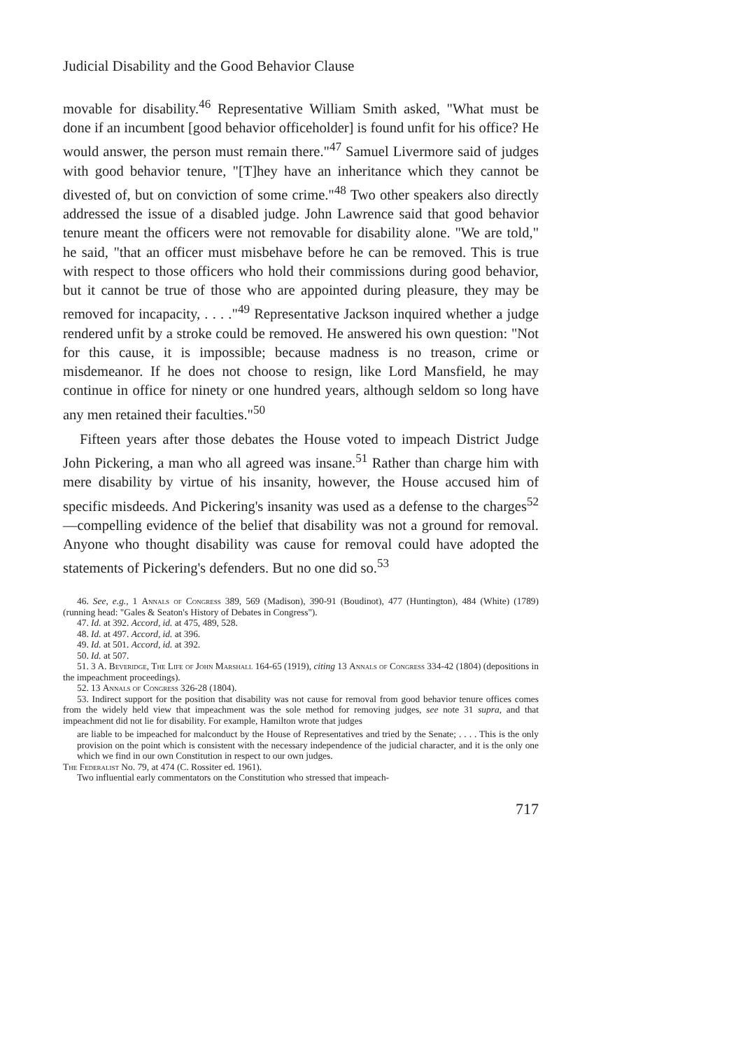Judicial Disability and the Good Behavior Clause
movable for disability.<sup>46</sup> Representative William Smith asked, "What must be done if an incumbent [good behavior officeholder] is found unfit for his office? He would answer, the person must remain there."<sup>47</sup> Samuel Livermore said of judges with good behavior tenure, "[T]hey have an inheritance which they cannot be divested of, but on conviction of some crime."<sup>48</sup> Two other speakers also directly addressed the issue of a disabled judge. John Lawrence said that good behavior tenure meant the officers were not removable for disability alone. "We are told," he said, "that an officer must misbehave before he can be removed. This is true with respect to those officers who hold their commissions during good behavior, but it cannot be true of those who are appointed during pleasure, they may be removed for incapacity, . . . ."<sup>49</sup> Representative Jackson inquired whether a judge rendered unfit by a stroke could be removed. He answered his own question: "Not for this cause, it is impossible; because madness is no treason, crime or misdemeanor. If he does not choose to resign, like Lord Mansfield, he may continue in office for ninety or one hundred years, although seldom so long have any men retained their faculties."<sup>50</sup>
Fifteen years after those debates the House voted to impeach District Judge John Pickering, a man who all agreed was insane.<sup>51</sup> Rather than charge him with mere disability by virtue of his insanity, however, the House accused him of specific misdeeds. And Pickering's insanity was used as a defense to the charges<sup>52</sup>—compelling evidence of the belief that disability was not a ground for removal. Anyone who thought disability was cause for removal could have adopted the statements of Pickering's defenders. But no one did so.<sup>53</sup>
46. See, e.g., 1 Annals of Congress 389, 569 (Madison), 390-91 (Boudinot), 477 (Huntington), 484 (White) (1789) (running head: "Gales & Seaton's History of Debates in Congress").
47. Id. at 392. Accord, id. at 475, 489, 528.
48. Id. at 497. Accord, id. at 396.
49. Id. at 501. Accord, id. at 392.
50. Id. at 507.
51. 3 A. Beveridge, The Life of John Marshall 164-65 (1919), citing 13 Annals of Congress 334-42 (1804) (depositions in the impeachment proceedings).
52. 13 Annals of Congress 326-28 (1804).
53. Indirect support for the position that disability was not cause for removal from good behavior tenure offices comes from the widely held view that impeachment was the sole method for removing judges, see note 31 supra, and that impeachment did not lie for disability. For example, Hamilton wrote that judges
are liable to be impeached for malconduct by the House of Representatives and tried by the Senate; . . . . This is the only provision on the point which is consistent with the necessary independence of the judicial character, and it is the only one which we find in our own Constitution in respect to our own judges.
The Federalist No. 79, at 474 (C. Rossiter ed. 1961).
Two influential early commentators on the Constitution who stressed that impeach-
717